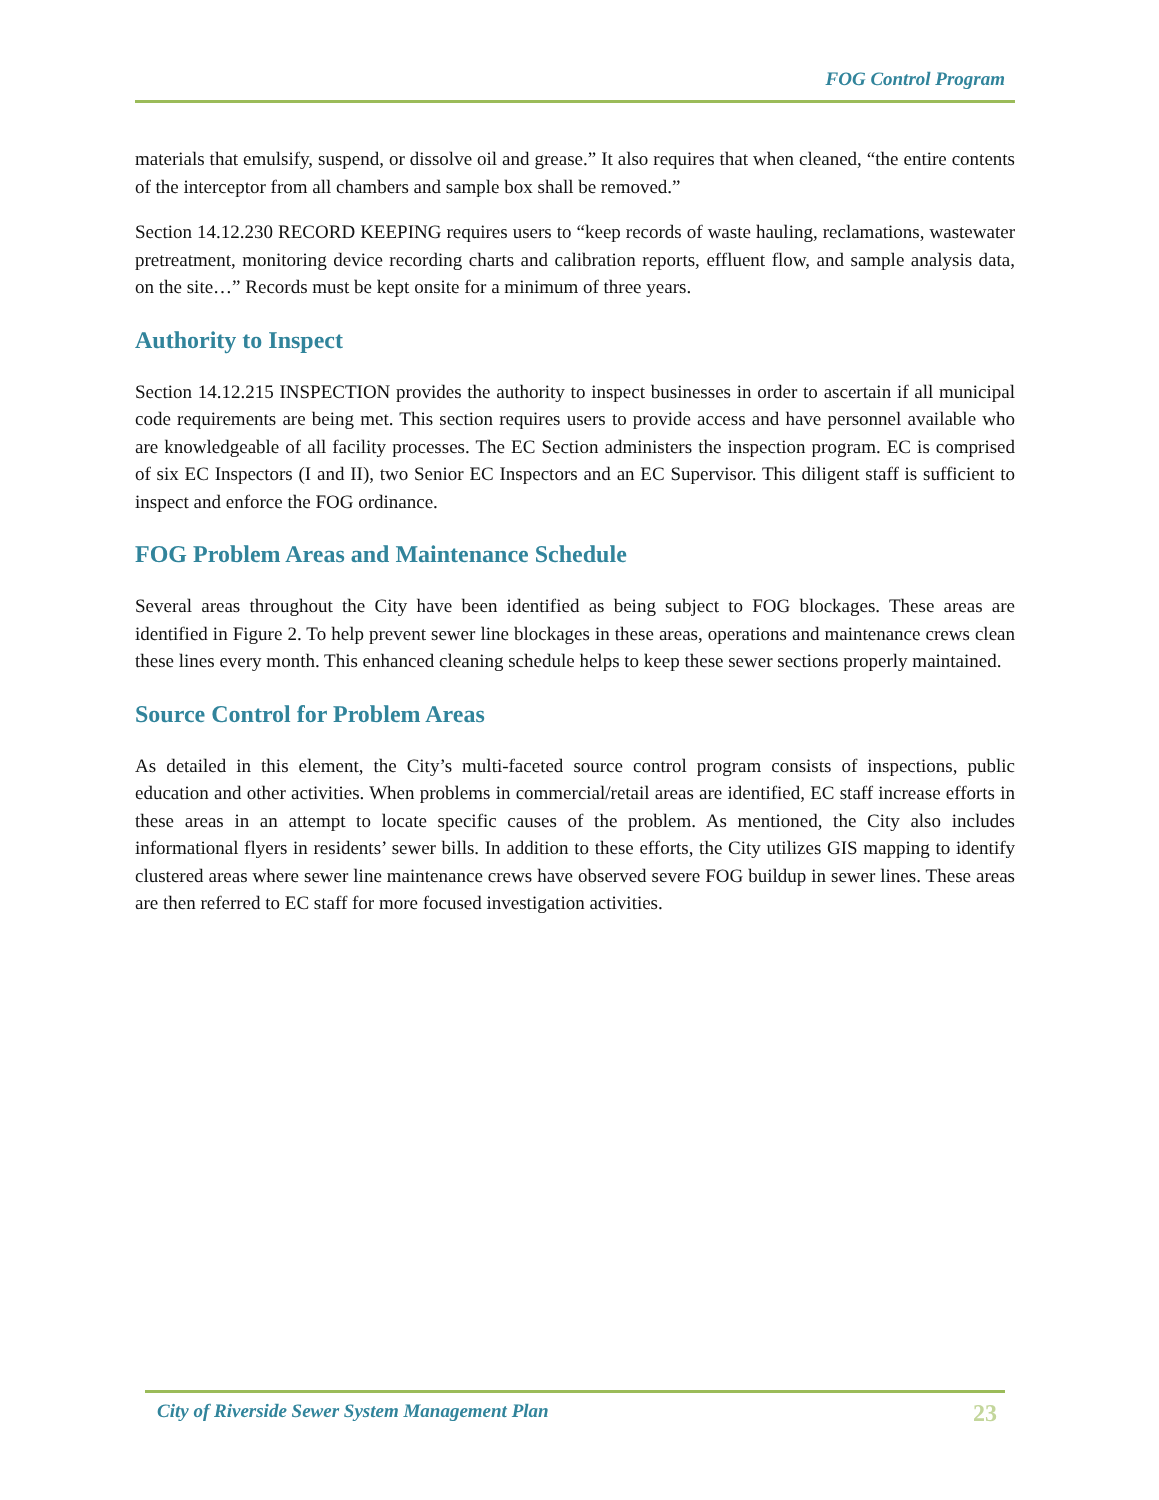FOG Control Program
materials that emulsify, suspend, or dissolve oil and grease.” It also requires that when cleaned, “the entire contents of the interceptor from all chambers and sample box shall be removed.”
Section 14.12.230 RECORD KEEPING requires users to “keep records of waste hauling, reclamations, wastewater pretreatment, monitoring device recording charts and calibration reports, effluent flow, and sample analysis data, on the site…” Records must be kept onsite for a minimum of three years.
Authority to Inspect
Section 14.12.215 INSPECTION provides the authority to inspect businesses in order to ascertain if all municipal code requirements are being met. This section requires users to provide access and have personnel available who are knowledgeable of all facility processes. The EC Section administers the inspection program. EC is comprised of six EC Inspectors (I and II), two Senior EC Inspectors and an EC Supervisor. This diligent staff is sufficient to inspect and enforce the FOG ordinance.
FOG Problem Areas and Maintenance Schedule
Several areas throughout the City have been identified as being subject to FOG blockages. These areas are identified in Figure 2. To help prevent sewer line blockages in these areas, operations and maintenance crews clean these lines every month. This enhanced cleaning schedule helps to keep these sewer sections properly maintained.
Source Control for Problem Areas
As detailed in this element, the City’s multi-faceted source control program consists of inspections, public education and other activities. When problems in commercial/retail areas are identified, EC staff increase efforts in these areas in an attempt to locate specific causes of the problem. As mentioned, the City also includes informational flyers in residents’ sewer bills. In addition to these efforts, the City utilizes GIS mapping to identify clustered areas where sewer line maintenance crews have observed severe FOG buildup in sewer lines. These areas are then referred to EC staff for more focused investigation activities.
City of Riverside Sewer System Management Plan 23